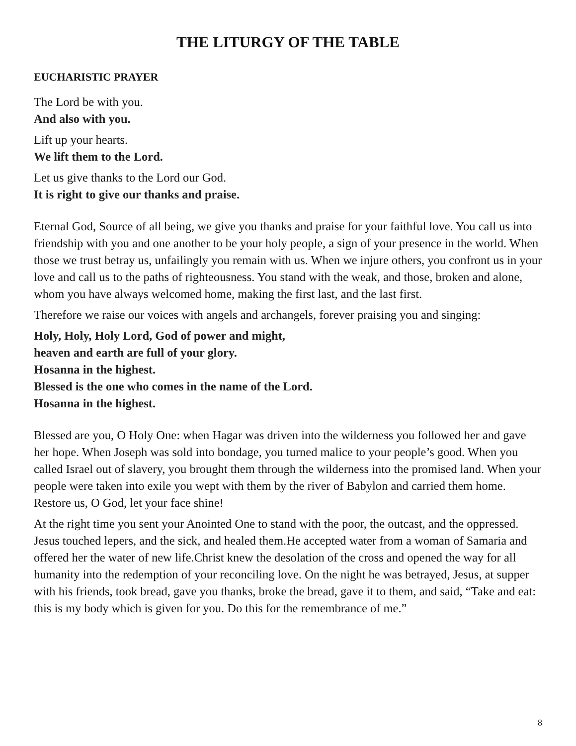THE LITURGY OF THE TABLE
EUCHARISTIC PRAYER
The Lord be with you.
And also with you.
Lift up your hearts.
We lift them to the Lord.
Let us give thanks to the Lord our God.
It is right to give our thanks and praise.
Eternal God, Source of all being, we give you thanks and praise for your faithful love. You call us into friendship with you and one another to be your holy people, a sign of your presence in the world. When those we trust betray us, unfailingly you remain with us. When we injure others, you confront us in your love and call us to the paths of righteousness. You stand with the weak, and those, broken and alone, whom you have always welcomed home, making the first last, and the last first.
Therefore we raise our voices with angels and archangels, forever praising you and singing:
Holy, Holy, Holy Lord, God of power and might,
heaven and earth are full of your glory.
Hosanna in the highest.
Blessed is the one who comes in the name of the Lord.
Hosanna in the highest.
Blessed are you, O Holy One: when Hagar was driven into the wilderness you followed her and gave her hope. When Joseph was sold into bondage, you turned malice to your people’s good. When you called Israel out of slavery, you brought them through the wilderness into the promised land. When your people were taken into exile you wept with them by the river of Babylon and carried them home. Restore us, O God, let your face shine!
At the right time you sent your Anointed One to stand with the poor, the outcast, and the oppressed. Jesus touched lepers, and the sick, and healed them.He accepted water from a woman of Samaria and offered her the water of new life.Christ knew the desolation of the cross and opened the way for all humanity into the redemption of your reconciling love. On the night he was betrayed, Jesus, at supper with his friends, took bread, gave you thanks, broke the bread, gave it to them, and said, “Take and eat: this is my body which is given for you. Do this for the remembrance of me.”
8